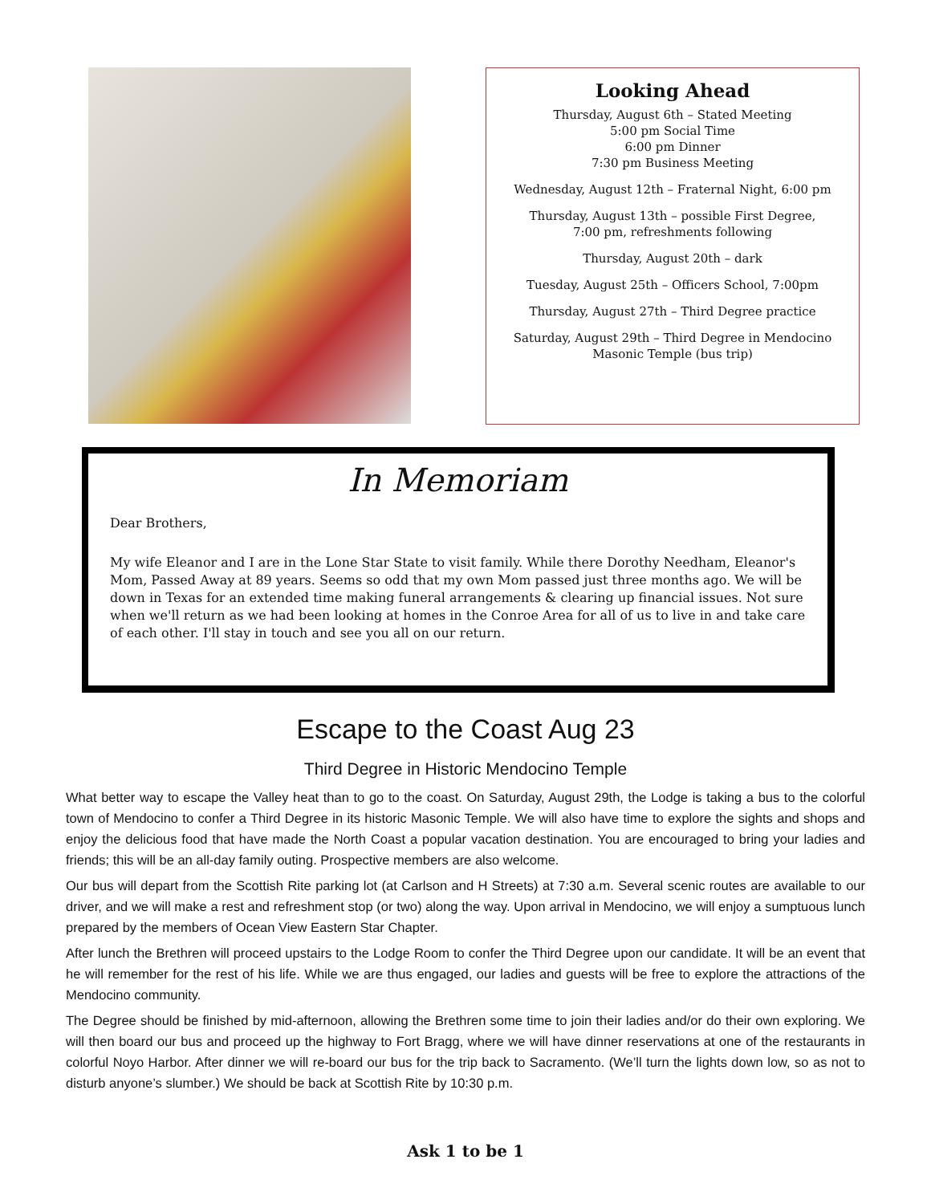Looking Ahead
Thursday, August 6th – Stated Meeting
5:00 pm Social Time
6:00 pm Dinner
7:30 pm Business Meeting
Wednesday, August 12th – Fraternal Night, 6:00 pm
Thursday, August 13th – possible First Degree,
7:00 pm, refreshments following
Thursday, August 20th – dark
Tuesday, August 25th – Officers School, 7:00pm
Thursday, August 27th – Third Degree practice
Saturday, August 29th – Third Degree in Mendocino
Masonic Temple (bus trip)
In Memoriam
Dear Brothers,
My wife Eleanor and I are in the Lone Star State to visit family. While there Dorothy Needham, Eleanor's Mom, Passed Away at 89 years. Seems so odd that my own Mom passed just three months ago. We will be down in Texas for an extended time making funeral arrangements & clearing up financial issues. Not sure when we'll return as we had been looking at homes in the Conroe Area for all of us to live in and take care of each other. I'll stay in touch and see you all on our return.
Escape to the Coast Aug 23
Third Degree in Historic Mendocino Temple
What better way to escape the Valley heat than to go to the coast. On Saturday, August 29th, the Lodge is taking a bus to the colorful town of Mendocino to confer a Third Degree in its historic Masonic Temple. We will also have time to explore the sights and shops and enjoy the delicious food that have made the North Coast a popular vacation destination. You are encouraged to bring your ladies and friends; this will be an all-day family outing. Prospective members are also welcome.
Our bus will depart from the Scottish Rite parking lot (at Carlson and H Streets) at 7:30 a.m. Several scenic routes are available to our driver, and we will make a rest and refreshment stop (or two) along the way. Upon arrival in Mendocino, we will enjoy a sumptuous lunch prepared by the members of Ocean View Eastern Star Chapter.
After lunch the Brethren will proceed upstairs to the Lodge Room to confer the Third Degree upon our candidate. It will be an event that he will remember for the rest of his life. While we are thus engaged, our ladies and guests will be free to explore the attractions of the Mendocino community.
The Degree should be finished by mid-afternoon, allowing the Brethren some time to join their ladies and/or do their own exploring. We will then board our bus and proceed up the highway to Fort Bragg, where we will have dinner reservations at one of the restaurants in colorful Noyo Harbor. After dinner we will re-board our bus for the trip back to Sacramento. (We’ll turn the lights down low, so as not to disturb anyone’s slumber.) We should be back at Scottish Rite by 10:30 p.m.
Ask 1 to be 1